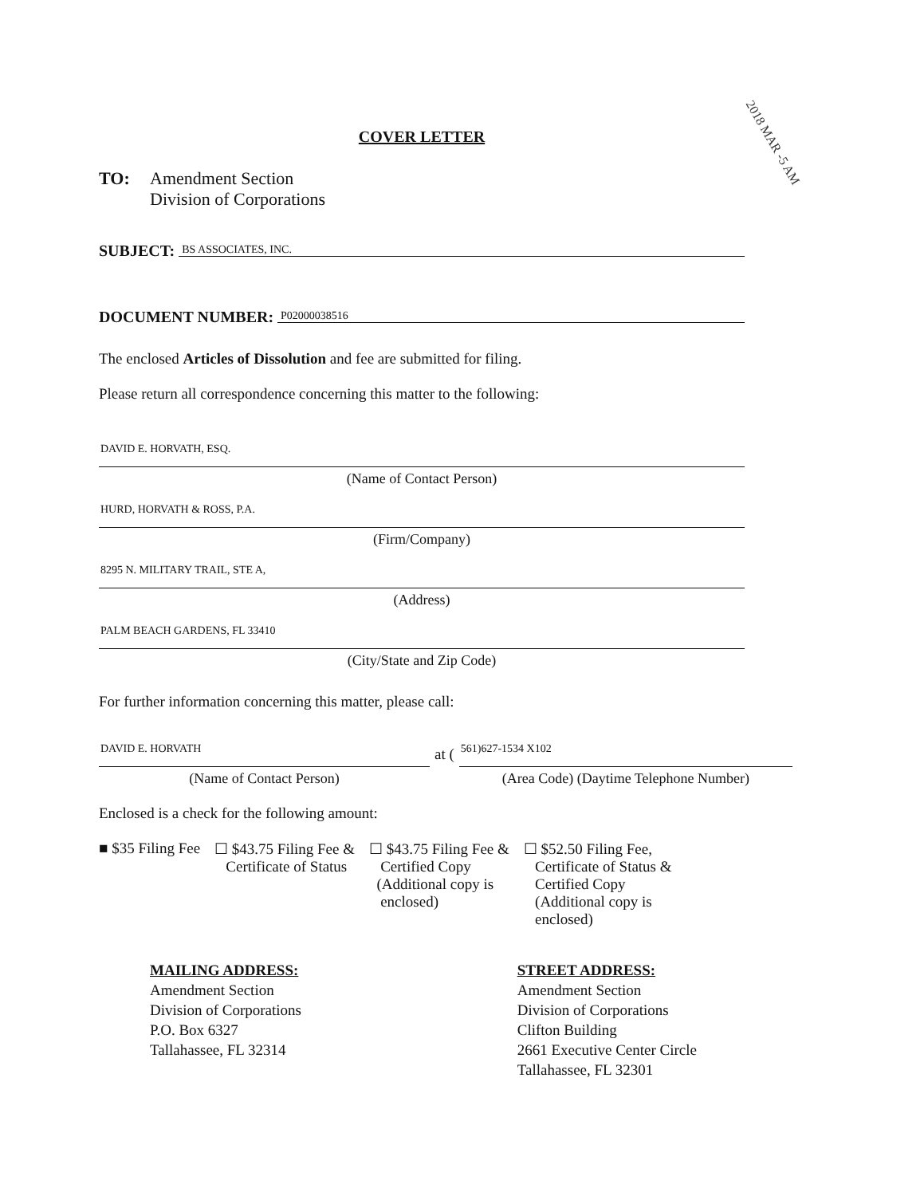2018 MAR -5 AM
COVER LETTER
TO: Amendment Section
Division of Corporations
SUBJECT:
BS ASSOCIATES, INC.
DOCUMENT NUMBER:
P02000038516
The enclosed Articles of Dissolution and fee are submitted for filing.
Please return all correspondence concerning this matter to the following:
DAVID E. HORVATH, ESQ.
(Name of Contact Person)
HURD, HORVATH & ROSS, P.A.
(Firm/Company)
8295 N. MILITARY TRAIL, STE A,
(Address)
PALM BEACH GARDENS, FL 33410
(City/State and Zip Code)
For further information concerning this matter, please call:
DAVID E. HORVATH
(Name of Contact Person)
at (
561)627-1534 X102
(Area Code) (Daytime Telephone Number)
Enclosed is a check for the following amount:
■ $35 Filing Fee ☐ $43.75 Filing Fee &
Certificate of Status
☐ $43.75 Filing Fee &
Certified Copy
(Additional copy is
enclosed)
☐ $52.50 Filing Fee,
Certificate of Status &
Certified Copy
(Additional copy is
enclosed)
MAILING ADDRESS:
Amendment Section
Division of Corporations
P.O. Box 6327
Tallahassee, FL 32314
STREET ADDRESS:
Amendment Section
Division of Corporations
Clifton Building
2661 Executive Center Circle
Tallahassee, FL 32301